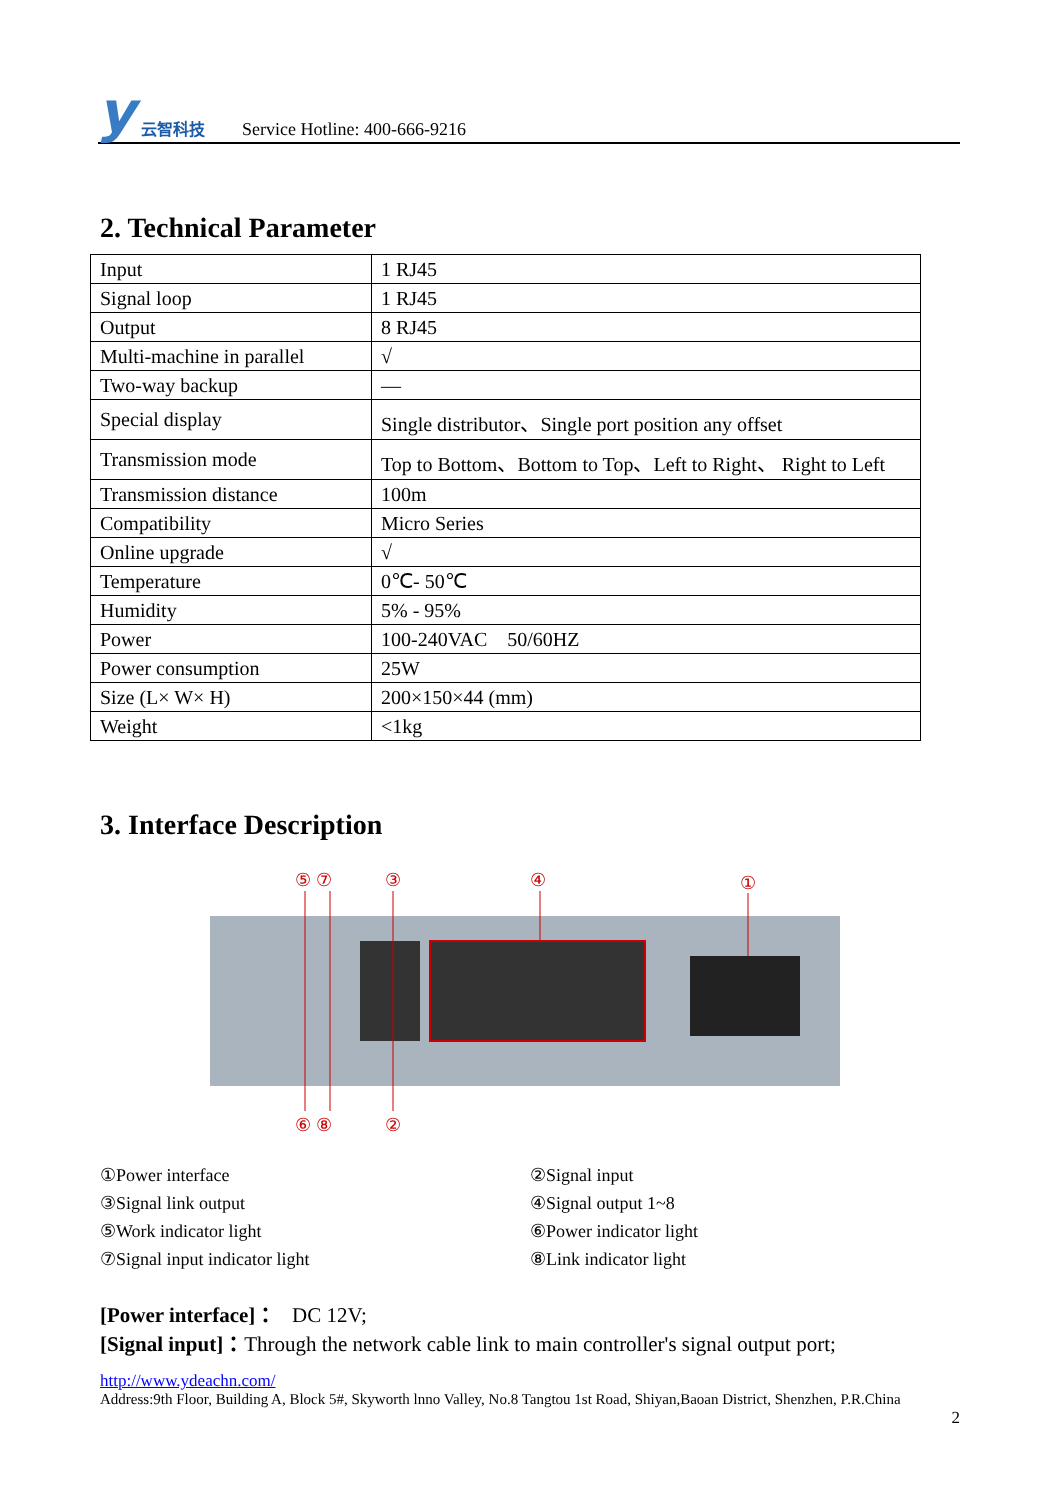y云智科技
Service Hotline: 400-666-9216
2. Technical Parameter
| Input | 1 RJ45 |
| Signal loop | 1 RJ45 |
| Output | 8 RJ45 |
| Multi-machine in parallel | √ |
| Two-way backup | — |
| Special display | Single distributor、Single port position any offset |
| Transmission mode | Top to Bottom、Bottom to Top、Left to Right、 Right to Left |
| Transmission distance | 100m |
| Compatibility | Micro Series |
| Online upgrade | √ |
| Temperature | 0℃- 50℃ |
| Humidity | 5% - 95% |
| Power | 100-240VAC 50/60HZ |
| Power consumption | 25W |
| Size (L× W× H) | 200×150×44 (mm) |
| Weight | <1kg |
3. Interface Description
⑤ ⑦
③
④
①
⑥ ⑧
②
①Power interface
②Signal input
③Signal link output
④Signal output 1~8
⑤Work indicator light
⑥Power indicator light
⑦Signal input indicator light
⑧Link indicator light
[Power interface]： DC 12V;
[Signal input]：Through the network cable link to main controller's signal output port;
http://www.ydeachn.com/
Address:9th Floor, Building A, Block 5#, Skyworth lnno Valley, No.8 Tangtou 1st Road, Shiyan,Baoan District, Shenzhen, P.R.China
2